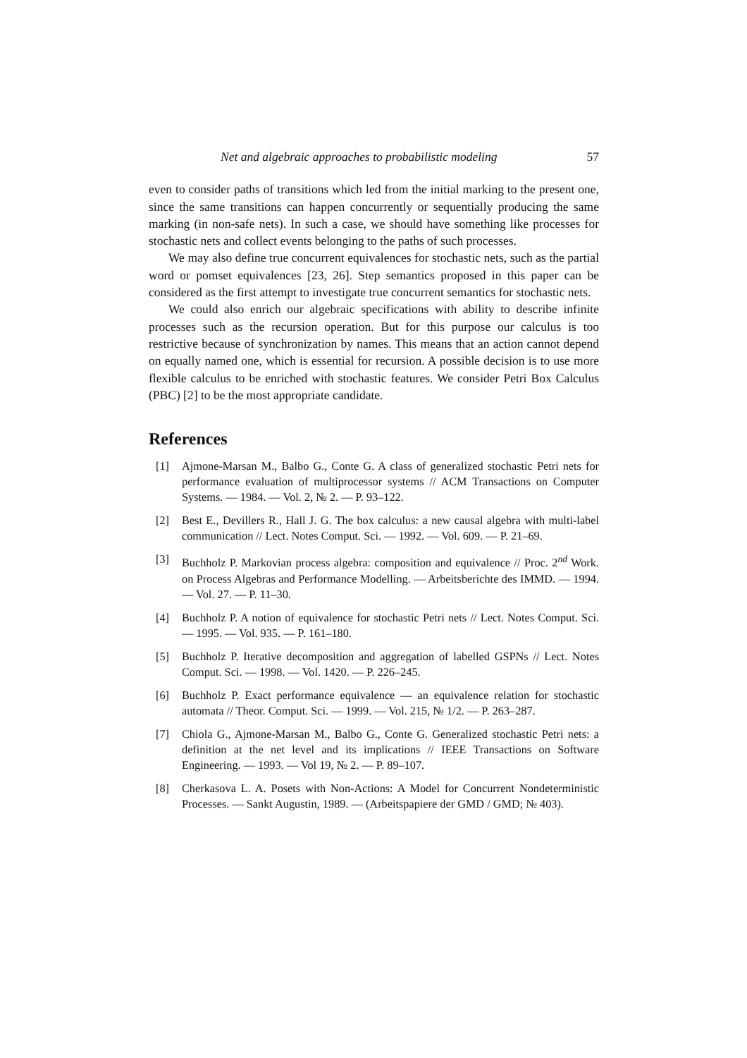Net and algebraic approaches to probabilistic modeling 57
even to consider paths of transitions which led from the initial marking to the present one, since the same transitions can happen concurrently or sequentially producing the same marking (in non-safe nets). In such a case, we should have something like processes for stochastic nets and collect events belonging to the paths of such processes.
We may also define true concurrent equivalences for stochastic nets, such as the partial word or pomset equivalences [23, 26]. Step semantics proposed in this paper can be considered as the first attempt to investigate true concurrent semantics for stochastic nets.
We could also enrich our algebraic specifications with ability to describe infinite processes such as the recursion operation. But for this purpose our calculus is too restrictive because of synchronization by names. This means that an action cannot depend on equally named one, which is essential for recursion. A possible decision is to use more flexible calculus to be enriched with stochastic features. We consider Petri Box Calculus (PBC) [2] to be the most appropriate candidate.
References
[1] Ajmone-Marsan M., Balbo G., Conte G. A class of generalized stochastic Petri nets for performance evaluation of multiprocessor systems // ACM Transactions on Computer Systems. — 1984. — Vol. 2, № 2. — P. 93–122.
[2] Best E., Devillers R., Hall J. G. The box calculus: a new causal algebra with multi-label communication // Lect. Notes Comput. Sci. — 1992. — Vol. 609. — P. 21–69.
[3] Buchholz P. Markovian process algebra: composition and equivalence // Proc. 2<sup>nd</sup> Work. on Process Algebras and Performance Modelling. — Arbeitsberichte des IMMD. — 1994. — Vol. 27. — P. 11–30.
[4] Buchholz P. A notion of equivalence for stochastic Petri nets // Lect. Notes Comput. Sci. — 1995. — Vol. 935. — P. 161–180.
[5] Buchholz P. Iterative decomposition and aggregation of labelled GSPNs // Lect. Notes Comput. Sci. — 1998. — Vol. 1420. — P. 226–245.
[6] Buchholz P. Exact performance equivalence — an equivalence relation for stochastic automata // Theor. Comput. Sci. — 1999. — Vol. 215, № 1/2. — P. 263–287.
[7] Chiola G., Ajmone-Marsan M., Balbo G., Conte G. Generalized stochastic Petri nets: a definition at the net level and its implications // IEEE Transactions on Software Engineering. — 1993. — Vol 19, № 2. — P. 89–107.
[8] Cherkasova L. A. Posets with Non-Actions: A Model for Concurrent Nondeterministic Processes. — Sankt Augustin, 1989. — (Arbeitspapiere der GMD / GMD; № 403).